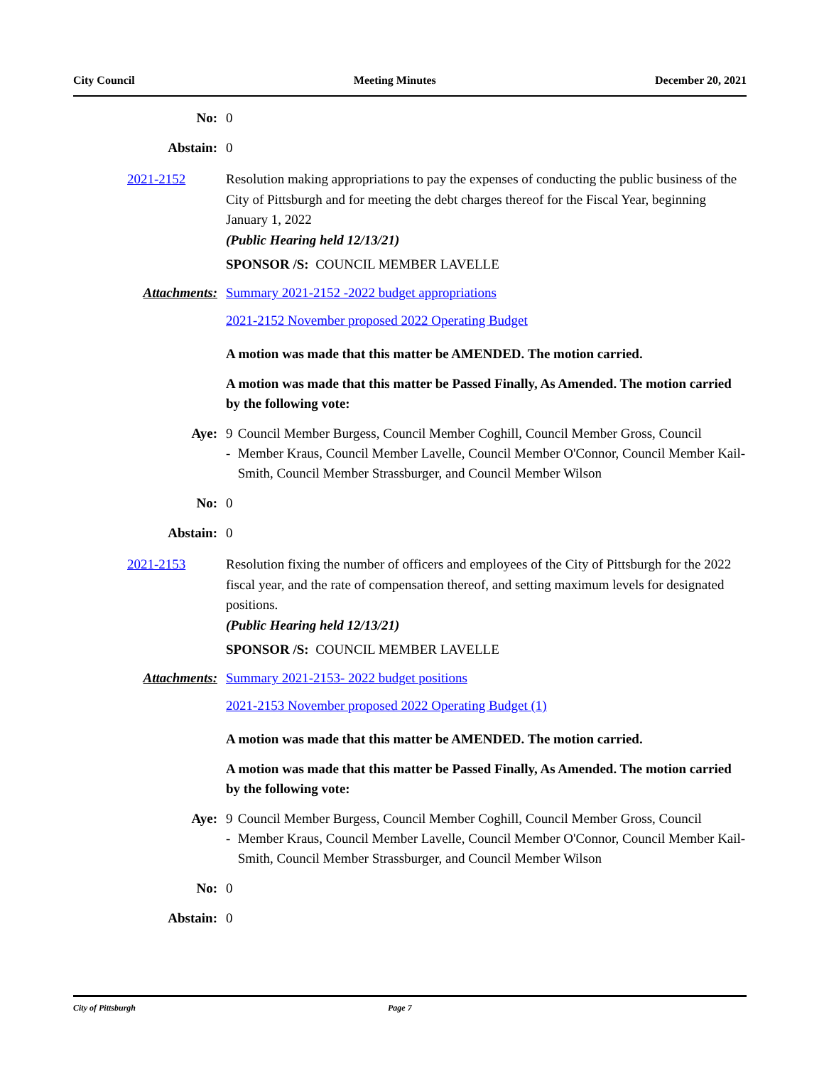City Council Meeting Minutes December 20, 2021
No: 0
Abstain: 0
2021-2152 Resolution making appropriations to pay the expenses of conducting the public business of the City of Pittsburgh and for meeting the debt charges thereof for the Fiscal Year, beginning January 1, 2022
(Public Hearing held 12/13/21)
SPONSOR /S: COUNCIL MEMBER LAVELLE
Attachments: Summary 2021-2152 -2022 budget appropriations
2021-2152 November proposed 2022 Operating Budget
A motion was made that this matter be AMENDED. The motion carried.
A motion was made that this matter be Passed Finally, As Amended. The motion carried by the following vote:
Aye: 9 - Council Member Burgess, Council Member Coghill, Council Member Gross, Council Member Kraus, Council Member Lavelle, Council Member O'Connor, Council Member Kail-Smith, Council Member Strassburger, and Council Member Wilson
No: 0
Abstain: 0
2021-2153 Resolution fixing the number of officers and employees of the City of Pittsburgh for the 2022 fiscal year, and the rate of compensation thereof, and setting maximum levels for designated positions.
(Public Hearing held 12/13/21)
SPONSOR /S: COUNCIL MEMBER LAVELLE
Attachments: Summary 2021-2153- 2022 budget positions
2021-2153 November proposed 2022 Operating Budget (1)
A motion was made that this matter be AMENDED. The motion carried.
A motion was made that this matter be Passed Finally, As Amended. The motion carried by the following vote:
Aye: 9 - Council Member Burgess, Council Member Coghill, Council Member Gross, Council Member Kraus, Council Member Lavelle, Council Member O'Connor, Council Member Kail-Smith, Council Member Strassburger, and Council Member Wilson
No: 0
Abstain: 0
City of Pittsburgh Page 7